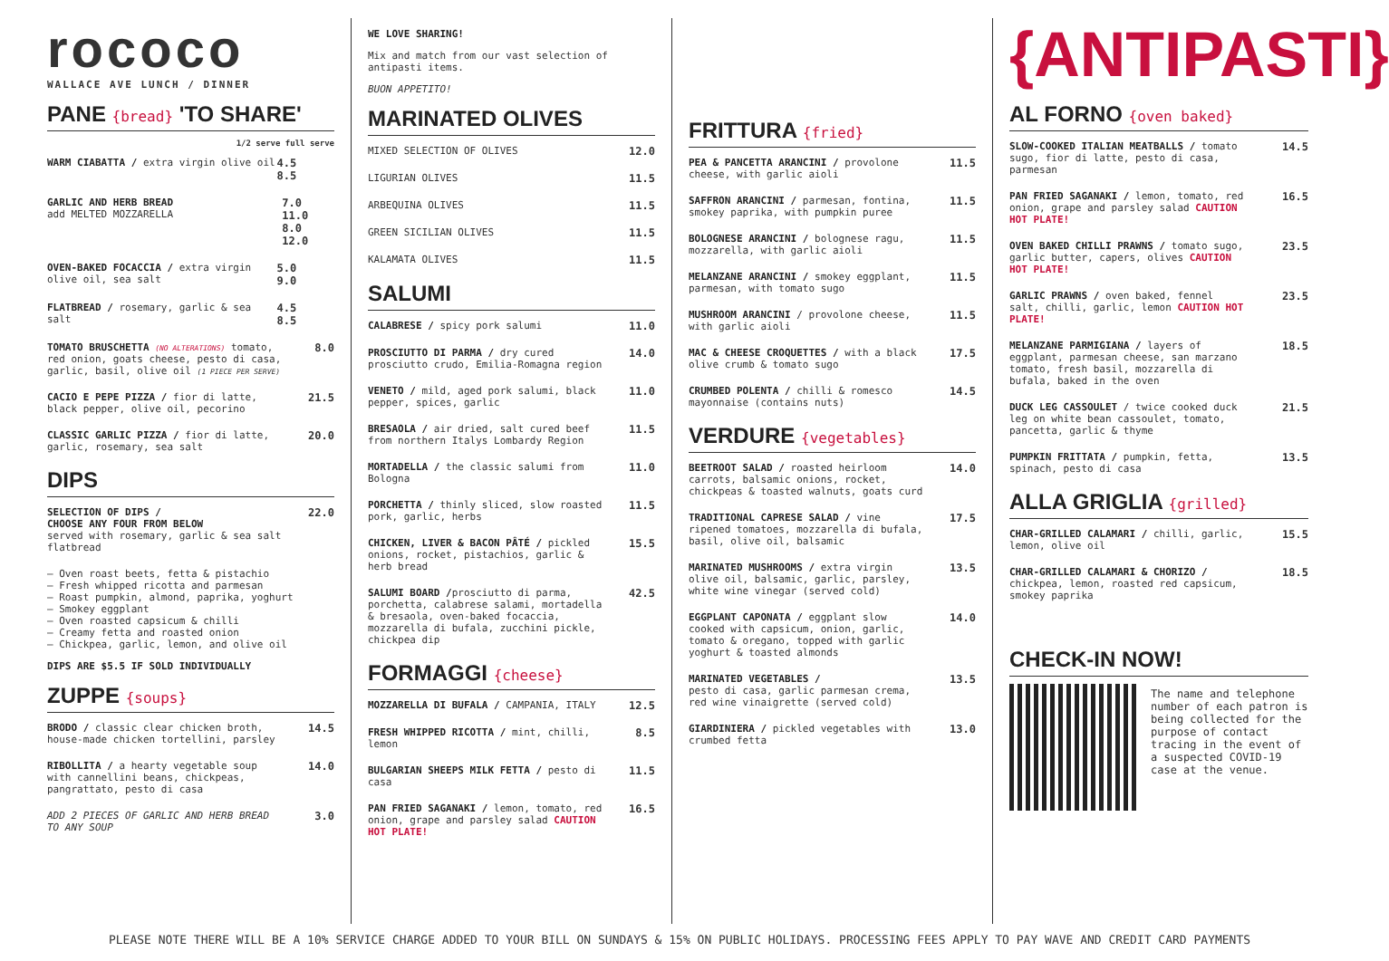rococo
WALLACE AVE LUNCH / DINNER
PANE {bread} 'TO SHARE'
1/2 serve full serve
WARM CIABATTA / extra virgin olive oil 4.5 8.5
GARLIC AND HERB BREAD
add MELTED MOZZARELLA
7.0 11.0
8.0 12.0
OVEN-BAKED FOCACCIA / extra virgin olive oil, sea salt
5.0 9.0
FLATBREAD / rosemary, garlic & sea salt 4.5 8.5
TOMATO BRUSCHETTA (NO ALTERATIONS) tomato, red onion, goats cheese, pesto di casa, garlic, basil, olive oil (1 PIECE PER SERVE)
8.0
CACIO E PEPE PIZZA / fior di latte, black pepper, olive oil, pecorino
21.5
CLASSIC GARLIC PIZZA / fior di latte, garlic, rosemary, sea salt
20.0
DIPS
SELECTION OF DIPS /
CHOOSE ANY FOUR FROM BELOW
served with rosemary, garlic & sea salt flatbread
22.0
– Oven roast beets, fetta & pistachio
– Fresh whipped ricotta and parmesan
– Roast pumpkin, almond, paprika, yoghurt
– Smokey eggplant
– Oven roasted capsicum & chilli
– Creamy fetta and roasted onion
– Chickpea, garlic, lemon, and olive oil
DIPS ARE $5.5 IF SOLD INDIVIDUALLY
ZUPPE {soups}
BRODO / classic clear chicken broth, house-made chicken tortellini, parsley
14.5
RIBOLLITA / a hearty vegetable soup with cannellini beans, chickpeas, pangrattato, pesto di casa
14.0
ADD 2 PIECES OF GARLIC AND HERB BREAD TO ANY SOUP
3.0
WE LOVE SHARING!
Mix and match from our vast selection of antipasti items.
BUON APPETITO!
MARINATED OLIVES
MIXED SELECTION OF OLIVES 12.0
LIGURIAN OLIVES 11.5
ARBEQUINA OLIVES 11.5
GREEN SICILIAN OLIVES 11.5
KALAMATA OLIVES 11.5
SALUMI
CALABRESE / spicy pork salumi 11.0
PROSCIUTTO DI PARMA / dry cured prosciutto crudo, Emilia-Romagna region
14.0
VENETO / mild, aged pork salumi, black pepper, spices, garlic
11.0
BRESAOLA / air dried, salt cured beef from northern Italys Lombardy Region
11.5
MORTADELLA / the classic salumi from Bologna
11.0
PORCHETTA / thinly sliced, slow roasted pork, garlic, herbs
11.5
CHICKEN, LIVER & BACON PÂTÉ / pickled onions, rocket, pistachios, garlic & herb bread
15.5
SALUMI BOARD /prosciutto di parma, porchetta, calabrese salami, mortadella & bresaola, oven-baked focaccia, mozzarella di bufala, zucchini pickle, chickpea dip
42.5
FORMAGGI {cheese}
MOZZARELLA DI BUFALA / CAMPANIA, ITALY 12.5
FRESH WHIPPED RICOTTA / mint, chilli, lemon
8.5
BULGARIAN SHEEPS MILK FETTA / pesto di casa
11.5
PAN FRIED SAGANAKI / lemon, tomato, red onion, grape and parsley salad CAUTION HOT PLATE!
16.5
FRITTURA {fried}
PEA & PANCETTA ARANCINI / provolone cheese, with garlic aioli
11.5
SAFFRON ARANCINI / parmesan, fontina, smokey paprika, with pumpkin puree
11.5
BOLOGNESE ARANCINI / bolognese ragu, mozzarella, with garlic aioli
11.5
MELANZANE ARANCINI / smokey eggplant, parmesan, with tomato sugo
11.5
MUSHROOM ARANCINI / provolone cheese, with garlic aioli
11.5
MAC & CHEESE CROQUETTES / with a black olive crumb & tomato sugo
17.5
CRUMBED POLENTA / chilli & romesco mayonnaise (contains nuts)
14.5
VERDURE {vegetables}
BEETROOT SALAD / roasted heirloom carrots, balsamic onions, rocket, chickpeas & toasted walnuts, goats curd
14.0
TRADITIONAL CAPRESE SALAD / vine ripened tomatoes, mozzarella di bufala, basil, olive oil, balsamic
17.5
MARINATED MUSHROOMS / extra virgin olive oil, balsamic, garlic, parsley, white wine vinegar (served cold)
13.5
EGGPLANT CAPONATA / eggplant slow cooked with capsicum, onion, garlic, tomato & oregano, topped with garlic yoghurt & toasted almonds
14.0
MARINATED VEGETABLES /
pesto di casa, garlic parmesan crema, red wine vinaigrette (served cold)
13.5
GIARDINIERA / pickled vegetables with crumbed fetta
13.0
{ANTIPASTI}
AL FORNO {oven baked}
SLOW-COOKED ITALIAN MEATBALLS / tomato sugo, fior di latte, pesto di casa, parmesan
14.5
PAN FRIED SAGANAKI / lemon, tomato, red onion, grape and parsley salad CAUTION HOT PLATE!
16.5
OVEN BAKED CHILLI PRAWNS / tomato sugo, garlic butter, capers, olives CAUTION HOT PLATE!
23.5
GARLIC PRAWNS / oven baked, fennel salt, chilli, garlic, lemon CAUTION HOT PLATE!
23.5
MELANZANE PARMIGIANA / layers of eggplant, parmesan cheese, san marzano tomato, fresh basil, mozzarella di bufala, baked in the oven
18.5
DUCK LEG CASSOULET / twice cooked duck leg on white bean cassoulet, tomato, pancetta, garlic & thyme
21.5
PUMPKIN FRITTATA / pumpkin, fetta, spinach, pesto di casa
13.5
ALLA GRIGLIA {grilled}
CHAR-GRILLED CALAMARI / chilli, garlic, lemon, olive oil
15.5
CHAR-GRILLED CALAMARI & CHORIZO / chickpea, lemon, roasted red capsicum, smokey paprika
18.5
CHECK-IN NOW!
The name and telephone number of each patron is being collected for the purpose of contact tracing in the event of a suspected COVID-19 case at the venue.
PLEASE NOTE THERE WILL BE A 10% SERVICE CHARGE ADDED TO YOUR BILL ON SUNDAYS & 15% ON PUBLIC HOLIDAYS. PROCESSING FEES APPLY TO PAY WAVE AND CREDIT CARD PAYMENTS